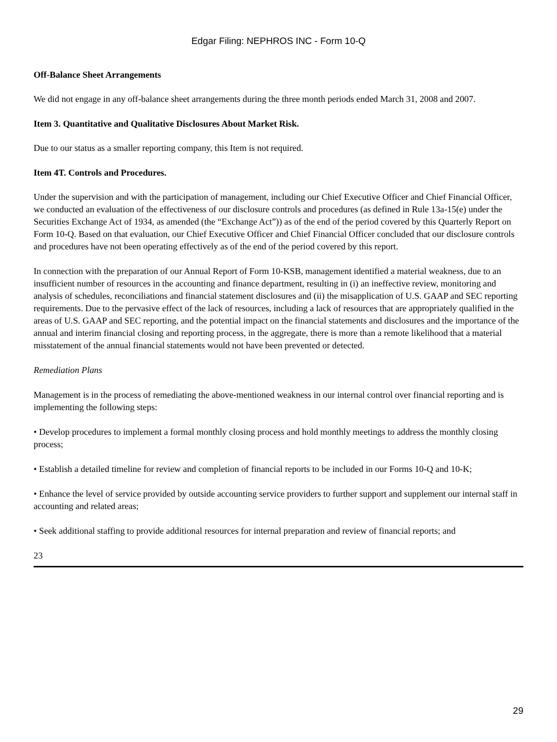Edgar Filing: NEPHROS INC - Form 10-Q
Off-Balance Sheet Arrangements
We did not engage in any off-balance sheet arrangements during the three month periods ended March 31, 2008 and 2007.
Item 3. Quantitative and Qualitative Disclosures About Market Risk.
Due to our status as a smaller reporting company, this Item is not required.
Item 4T. Controls and Procedures.
Under the supervision and with the participation of management, including our Chief Executive Officer and Chief Financial Officer, we conducted an evaluation of the effectiveness of our disclosure controls and procedures (as defined in Rule 13a-15(e) under the Securities Exchange Act of 1934, as amended (the “Exchange Act”)) as of the end of the period covered by this Quarterly Report on Form 10-Q. Based on that evaluation, our Chief Executive Officer and Chief Financial Officer concluded that our disclosure controls and procedures have not been operating effectively as of the end of the period covered by this report.
In connection with the preparation of our Annual Report of Form 10-KSB, management identified a material weakness, due to an insufficient number of resources in the accounting and finance department, resulting in (i) an ineffective review, monitoring and analysis of schedules, reconciliations and financial statement disclosures and (ii) the misapplication of U.S. GAAP and SEC reporting requirements. Due to the pervasive effect of the lack of resources, including a lack of resources that are appropriately qualified in the areas of U.S. GAAP and SEC reporting, and the potential impact on the financial statements and disclosures and the importance of the annual and interim financial closing and reporting process, in the aggregate, there is more than a remote likelihood that a material misstatement of the annual financial statements would not have been prevented or detected.
Remediation Plans
Management is in the process of remediating the above-mentioned weakness in our internal control over financial reporting and is implementing the following steps:
• Develop procedures to implement a formal monthly closing process and hold monthly meetings to address the monthly closing process;
• Establish a detailed timeline for review and completion of financial reports to be included in our Forms 10-Q and 10-K;
• Enhance the level of service provided by outside accounting service providers to further support and supplement our internal staff in accounting and related areas;
• Seek additional staffing to provide additional resources for internal preparation and review of financial reports; and
23
29